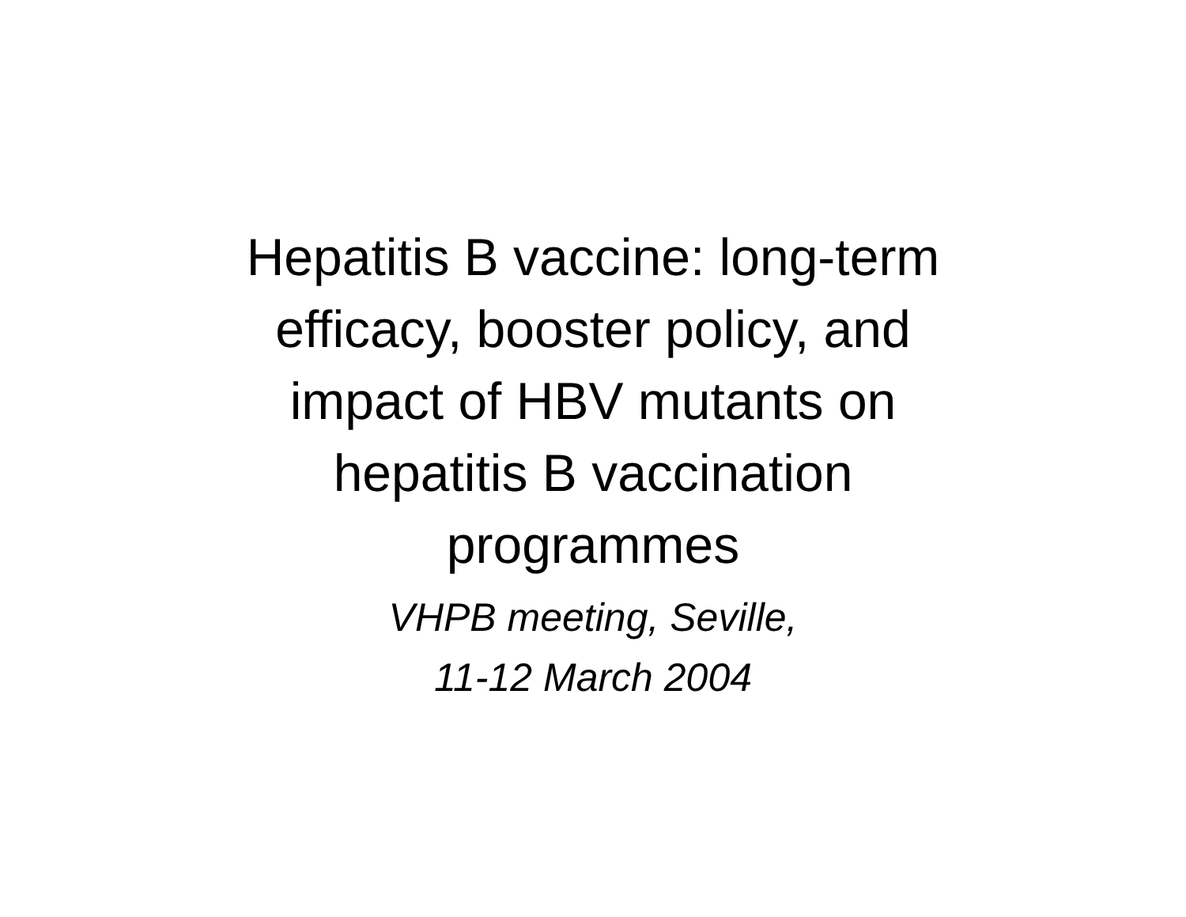Hepatitis B vaccine: long-term
efficacy, booster policy, and
impact of HBV mutants on
hepatitis B vaccination
programmes
VHPB meeting, Seville,
11-12 March 2004